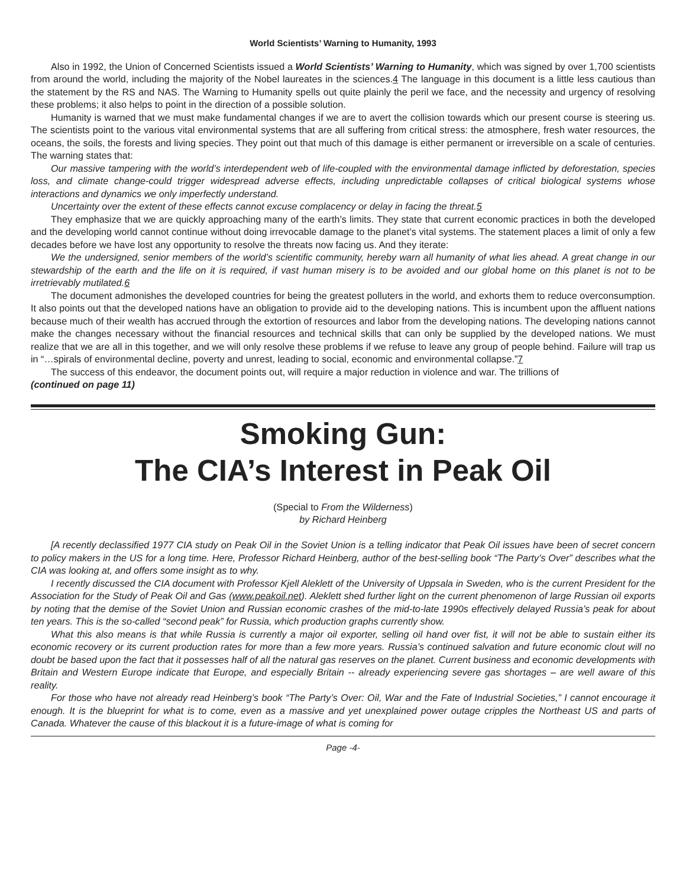World Scientists’ Warning to Humanity, 1993
Also in 1992, the Union of Concerned Scientists issued a World Scientists’ Warning to Humanity, which was signed by over 1,700 scientists from around the world, including the majority of the Nobel laureates in the sciences.4 The language in this document is a little less cautious than the statement by the RS and NAS. The Warning to Humanity spells out quite plainly the peril we face, and the necessity and urgency of resolving these problems; it also helps to point in the direction of a possible solution.
Humanity is warned that we must make fundamental changes if we are to avert the collision towards which our present course is steering us. The scientists point to the various vital environmental systems that are all suffering from critical stress: the atmosphere, fresh water resources, the oceans, the soils, the forests and living species. They point out that much of this damage is either permanent or irreversible on a scale of centuries. The warning states that:
Our massive tampering with the world’s interdependent web of life-coupled with the environmental damage inflicted by deforestation, species loss, and climate change-could trigger widespread adverse effects, including unpredictable collapses of critical biological systems whose interactions and dynamics we only imperfectly understand.
Uncertainty over the extent of these effects cannot excuse complacency or delay in facing the threat.5
They emphasize that we are quickly approaching many of the earth’s limits. They state that current economic practices in both the developed and the developing world cannot continue without doing irrevocable damage to the planet’s vital systems. The statement places a limit of only a few decades before we have lost any opportunity to resolve the threats now facing us. And they iterate:
We the undersigned, senior members of the world’s scientific community, hereby warn all humanity of what lies ahead. A great change in our stewardship of the earth and the life on it is required, if vast human misery is to be avoided and our global home on this planet is not to be irretrievably mutilated.6
The document admonishes the developed countries for being the greatest polluters in the world, and exhorts them to reduce overconsumption. It also points out that the developed nations have an obligation to provide aid to the developing nations. This is incumbent upon the affluent nations because much of their wealth has accrued through the extortion of resources and labor from the developing nations. The developing nations cannot make the changes necessary without the financial resources and technical skills that can only be supplied by the developed nations. We must realize that we are all in this together, and we will only resolve these problems if we refuse to leave any group of people behind. Failure will trap us in “…spirals of environmental decline, poverty and unrest, leading to social, economic and environmental collapse.”7
The success of this endeavor, the document points out, will require a major reduction in violence and war. The trillions of
(continued on page 11)
Smoking Gun:
The CIA’s Interest in Peak Oil
(Special to From the Wilderness)
by Richard Heinberg
[A recently declassified 1977 CIA study on Peak Oil in the Soviet Union is a telling indicator that Peak Oil issues have been of secret concern to policy makers in the US for a long time. Here, Professor Richard Heinberg, author of the best-selling book “The Party’s Over” describes what the CIA was looking at, and offers some insight as to why.
I recently discussed the CIA document with Professor Kjell Aleklett of the University of Uppsala in Sweden, who is the current President for the Association for the Study of Peak Oil and Gas (www.peakoil.net). Aleklett shed further light on the current phenomenon of large Russian oil exports by noting that the demise of the Soviet Union and Russian economic crashes of the mid-to-late 1990s effectively delayed Russia’s peak for about ten years. This is the so-called “second peak” for Russia, which production graphs currently show.
What this also means is that while Russia is currently a major oil exporter, selling oil hand over fist, it will not be able to sustain either its economic recovery or its current production rates for more than a few more years. Russia’s continued salvation and future economic clout will no doubt be based upon the fact that it possesses half of all the natural gas reserves on the planet. Current business and economic developments with Britain and Western Europe indicate that Europe, and especially Britain -- already experiencing severe gas shortages – are well aware of this reality.
For those who have not already read Heinberg’s book “The Party’s Over: Oil, War and the Fate of Industrial Societies,” I cannot encourage it enough. It is the blueprint for what is to come, even as a massive and yet unexplained power outage cripples the Northeast US and parts of Canada. Whatever the cause of this blackout it is a future-image of what is coming for
Page -4-